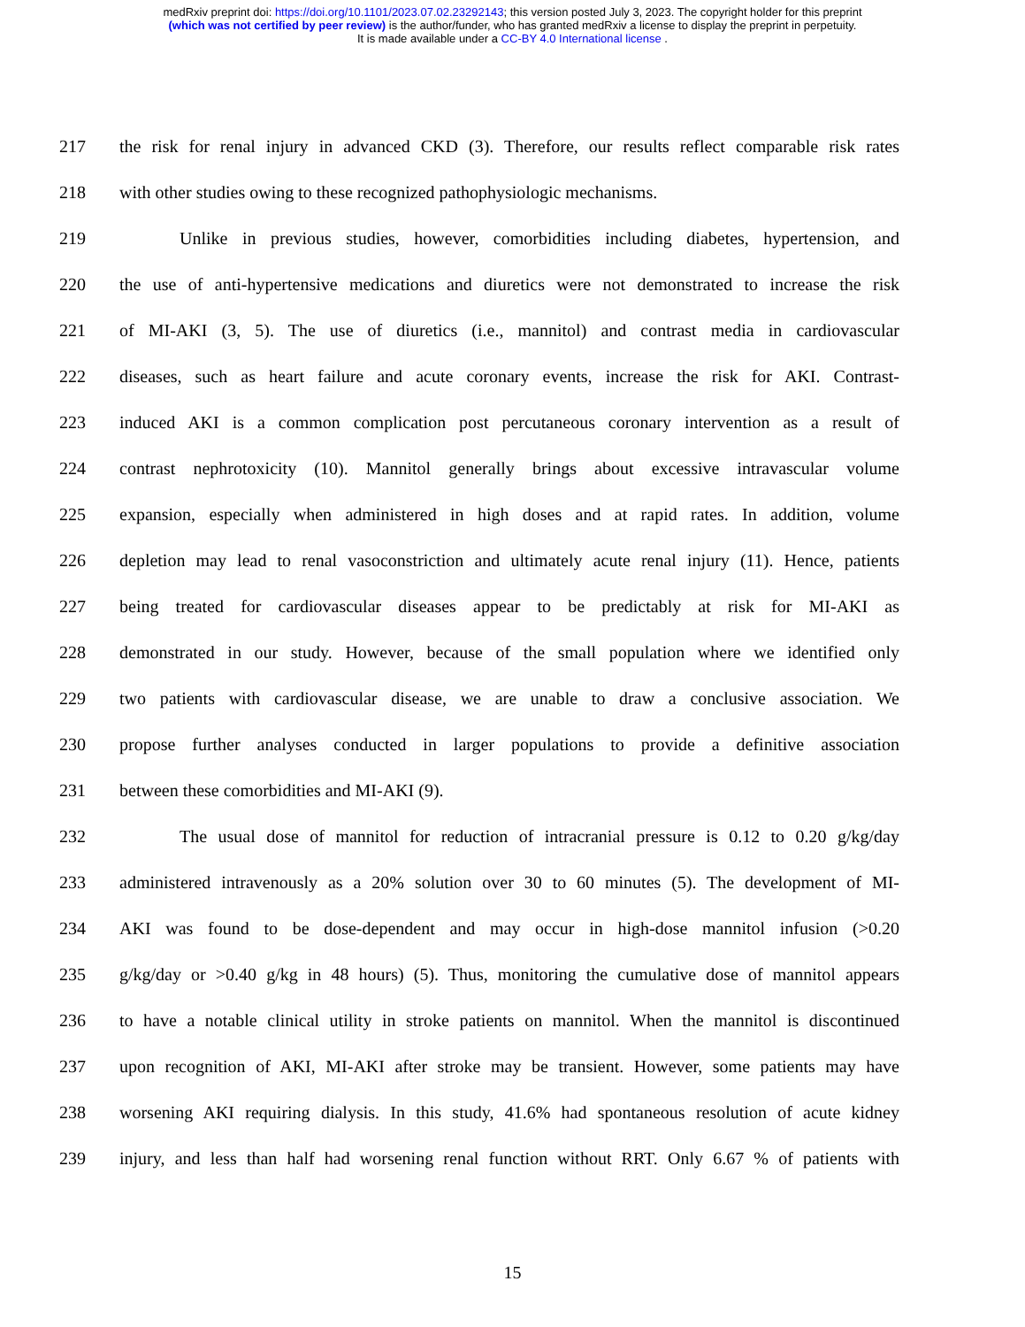medRxiv preprint doi: https://doi.org/10.1101/2023.07.02.23292143; this version posted July 3, 2023. The copyright holder for this preprint
(which was not certified by peer review) is the author/funder, who has granted medRxiv a license to display the preprint in perpetuity.
It is made available under a CC-BY 4.0 International license .
217 the risk for renal injury in advanced CKD (3). Therefore, our results reflect comparable risk rates
218 with other studies owing to these recognized pathophysiologic mechanisms.
219 Unlike in previous studies, however, comorbidities including diabetes, hypertension, and
220 the use of anti-hypertensive medications and diuretics were not demonstrated to increase the risk
221 of MI-AKI (3, 5). The use of diuretics (i.e., mannitol) and contrast media in cardiovascular
222 diseases, such as heart failure and acute coronary events, increase the risk for AKI. Contrast-
223 induced AKI is a common complication post percutaneous coronary intervention as a result of
224 contrast nephrotoxicity (10). Mannitol generally brings about excessive intravascular volume
225 expansion, especially when administered in high doses and at rapid rates. In addition, volume
226 depletion may lead to renal vasoconstriction and ultimately acute renal injury (11). Hence, patients
227 being treated for cardiovascular diseases appear to be predictably at risk for MI-AKI as
228 demonstrated in our study. However, because of the small population where we identified only
229 two patients with cardiovascular disease, we are unable to draw a conclusive association. We
230 propose further analyses conducted in larger populations to provide a definitive association
231 between these comorbidities and MI-AKI (9).
232 The usual dose of mannitol for reduction of intracranial pressure is 0.12 to 0.20 g/kg/day
233 administered intravenously as a 20% solution over 30 to 60 minutes (5). The development of MI-
234 AKI was found to be dose-dependent and may occur in high-dose mannitol infusion (>0.20
235 g/kg/day or >0.40 g/kg in 48 hours) (5). Thus, monitoring the cumulative dose of mannitol appears
236 to have a notable clinical utility in stroke patients on mannitol. When the mannitol is discontinued
237 upon recognition of AKI, MI-AKI after stroke may be transient. However, some patients may have
238 worsening AKI requiring dialysis. In this study, 41.6% had spontaneous resolution of acute kidney
239 injury, and less than half had worsening renal function without RRT. Only 6.67 % of patients with
15